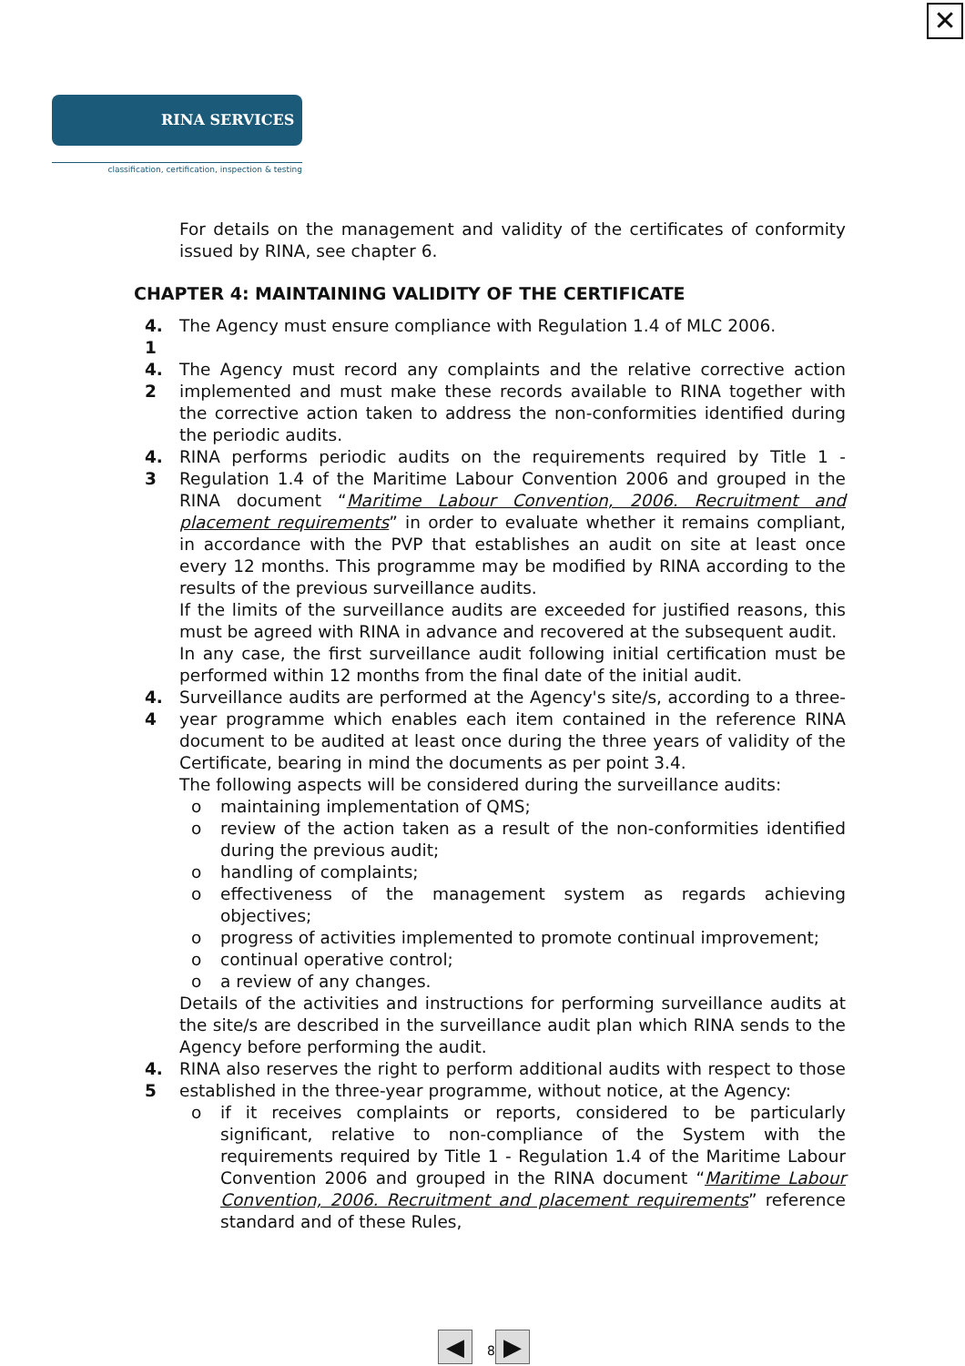✕
RINA SERVICES
classification, certification, inspection & testing
For details on the management and validity of the certificates of conformity issued by RINA, see chapter 6.
CHAPTER 4: MAINTAINING VALIDITY OF THE CERTIFICATE
4. 1
The Agency must ensure compliance with Regulation 1.4 of MLC 2006.
4. 2
The Agency must record any complaints and the relative corrective action implemented and must make these records available to RINA together with the corrective action taken to address the non-conformities identified during the periodic audits.
4. 3
RINA performs periodic audits on the requirements required by Title 1 - Regulation 1.4 of the Maritime Labour Convention 2006 and grouped in the RINA document “Maritime Labour Convention, 2006. Recruitment and placement requirements” in order to evaluate whether it remains compliant, in accordance with the PVP that establishes an audit on site at least once every 12 months. This programme may be modified by RINA according to the results of the previous surveillance audits.
If the limits of the surveillance audits are exceeded for justified reasons, this must be agreed with RINA in advance and recovered at the subsequent audit.
In any case, the first surveillance audit following initial certification must be performed within 12 months from the final date of the initial audit.
4. 4
Surveillance audits are performed at the Agency's site/s, according to a three-year programme which enables each item contained in the reference RINA document to be audited at least once during the three years of validity of the Certificate, bearing in mind the documents as per point 3.4.
The following aspects will be considered during the surveillance audits:
o maintaining implementation of QMS;
o review of the action taken as a result of the non-conformities identified during the previous audit;
o handling of complaints;
o effectiveness of the management system as regards achieving objectives;
o progress of activities implemented to promote continual improvement;
o continual operative control;
o a review of any changes.
Details of the activities and instructions for performing surveillance audits at the site/s are described in the surveillance audit plan which RINA sends to the Agency before performing the audit.
4. 5
RINA also reserves the right to perform additional audits with respect to those established in the three-year programme, without notice, at the Agency:
o if it receives complaints or reports, considered to be particularly significant, relative to non-compliance of the System with the requirements required by Title 1 - Regulation 1.4 of the Maritime Labour Convention 2006 and grouped in the RINA document “Maritime Labour Convention, 2006. Recruitment and placement requirements” reference standard and of these Rules,
◀ 8 ▶